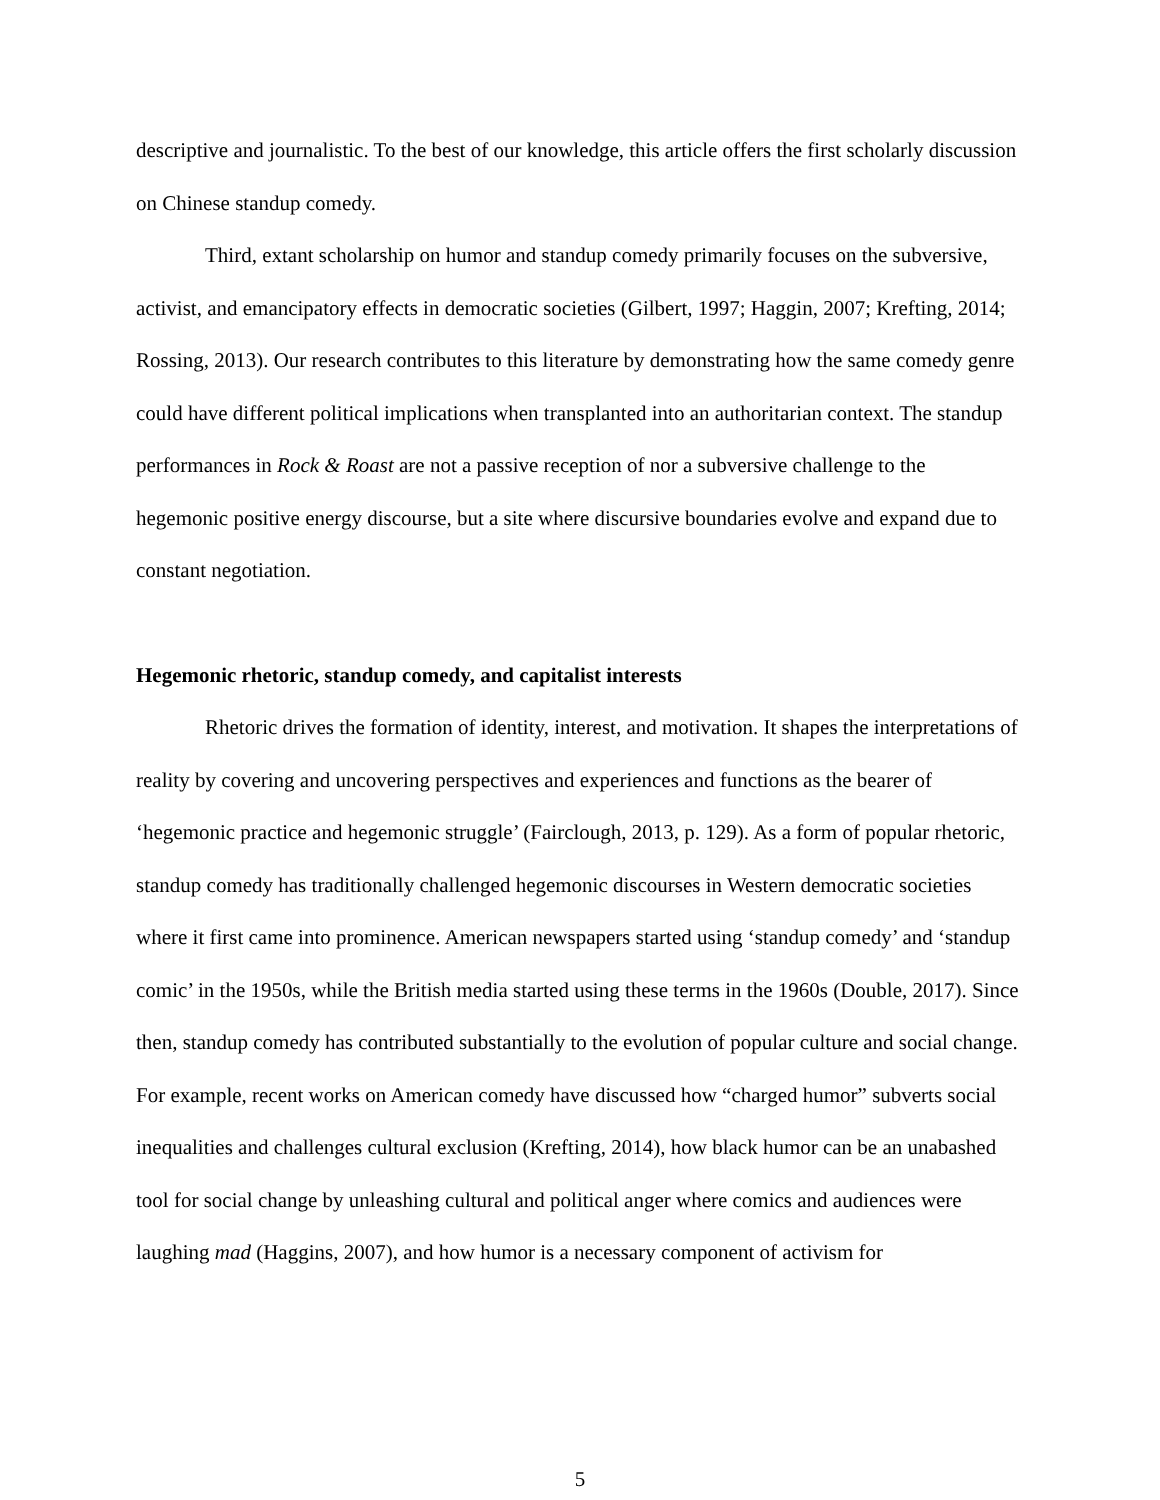descriptive and journalistic. To the best of our knowledge, this article offers the first scholarly discussion on Chinese standup comedy.
Third, extant scholarship on humor and standup comedy primarily focuses on the subversive, activist, and emancipatory effects in democratic societies (Gilbert, 1997; Haggin, 2007; Krefting, 2014; Rossing, 2013). Our research contributes to this literature by demonstrating how the same comedy genre could have different political implications when transplanted into an authoritarian context. The standup performances in Rock & Roast are not a passive reception of nor a subversive challenge to the hegemonic positive energy discourse, but a site where discursive boundaries evolve and expand due to constant negotiation.
Hegemonic rhetoric, standup comedy, and capitalist interests
Rhetoric drives the formation of identity, interest, and motivation. It shapes the interpretations of reality by covering and uncovering perspectives and experiences and functions as the bearer of ‘hegemonic practice and hegemonic struggle’ (Fairclough, 2013, p. 129). As a form of popular rhetoric, standup comedy has traditionally challenged hegemonic discourses in Western democratic societies where it first came into prominence. American newspapers started using ‘standup comedy’ and ‘standup comic’ in the 1950s, while the British media started using these terms in the 1960s (Double, 2017). Since then, standup comedy has contributed substantially to the evolution of popular culture and social change. For example, recent works on American comedy have discussed how “charged humor” subverts social inequalities and challenges cultural exclusion (Krefting, 2014), how black humor can be an unabashed tool for social change by unleashing cultural and political anger where comics and audiences were laughing mad (Haggins, 2007), and how humor is a necessary component of activism for
5